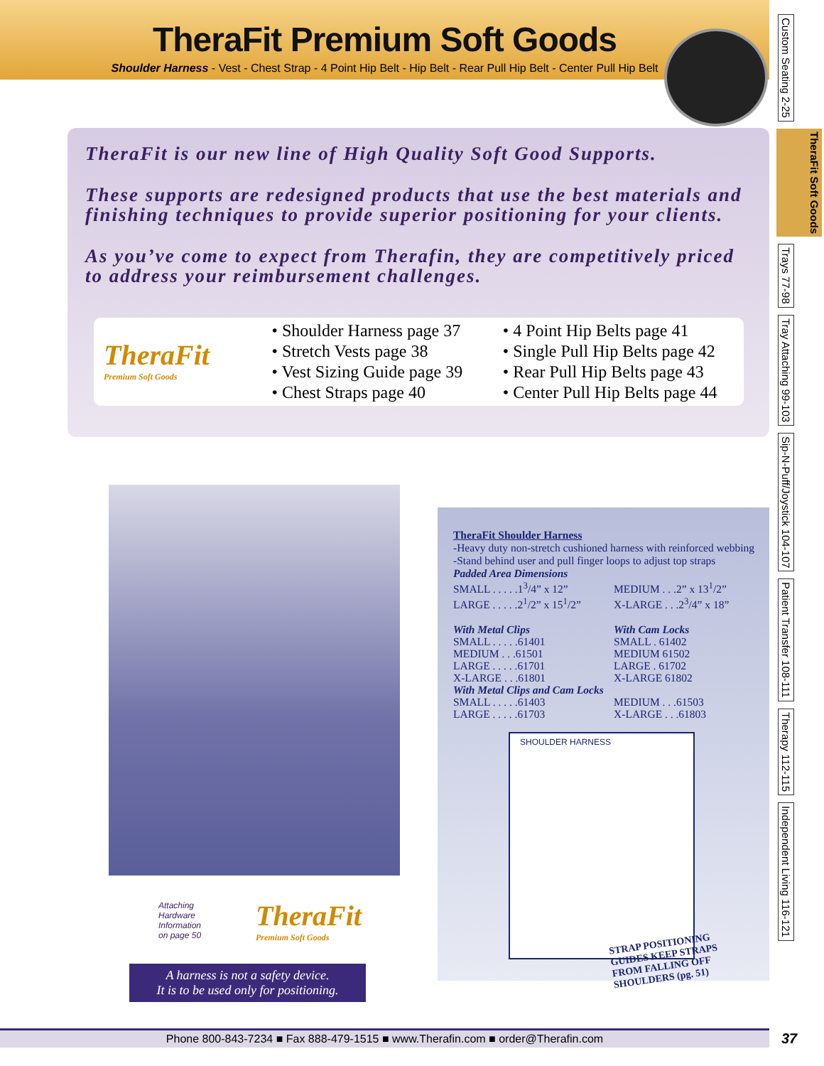TheraFit Premium Soft Goods
Shoulder Harness - Vest - Chest Strap - 4 Point Hip Belt - Hip Belt - Rear Pull Hip Belt - Center Pull Hip Belt
Custom Seating 2-25
TheraFit Soft Goods
Trays 77-98
Tray Attaching 99-103
Sip-N-Puff/Joystick 104-107
Patient Transfer 108-111
Therapy 112-115
Independent Living 116-121
TheraFit is our new line of High Quality Soft Good Supports.
These supports are redesigned products that use the best materials and finishing techniques to provide superior positioning for your clients.
As you’ve come to expect from Therafin, they are competitively priced to address your reimbursement challenges.
TheraFit
Premium Soft Goods
• Shoulder Harness page 37
• Stretch Vests page 38
• Vest Sizing Guide page 39
• Chest Straps page 40
• 4 Point Hip Belts page 41
• Single Pull Hip Belts page 42
• Rear Pull Hip Belts page 43
• Center Pull Hip Belts page 44
TheraFit Shoulder Harness
-Heavy duty non-stretch cushioned harness with reinforced webbing
-Stand behind user and pull finger loops to adjust top straps
| Padded Area Dimensions | |
| SMALL . . . . .1<sup>3</sup>/4” x 12” LARGE . . . . .2<sup>1</sup>/2” x 15<sup>1</sup>/2” | MEDIUM . . .2” x 13<sup>1</sup>/2” X-LARGE . . .2<sup>3</sup>/4” x 18” |
| With Metal Clips SMALL . . . . .61401 MEDIUM . . .61501 LARGE . . . . .61701 X-LARGE . . .61801 | With Cam Locks SMALL . 61402 MEDIUM 61502 LARGE . 61702 X-LARGE 61802 |
| With Metal Clips and Cam Locks | |
| SMALL . . . . .61403 LARGE . . . . .61703 | MEDIUM . . .61503 X-LARGE . . .61803 |
SHOULDER HARNESS
STRAP POSITIONING
GUIDES KEEP STRAPS
FROM FALLING OFF
SHOULDERS (pg. 51)
Attaching
Hardware
Information
on page 50
TheraFit
Premium Soft Goods
A harness is not a safety device.
It is to be used only for positioning.
Phone 800-843-7234 ■ Fax 888-479-1515 ■ www.Therafin.com ■ order@Therafin.com 37